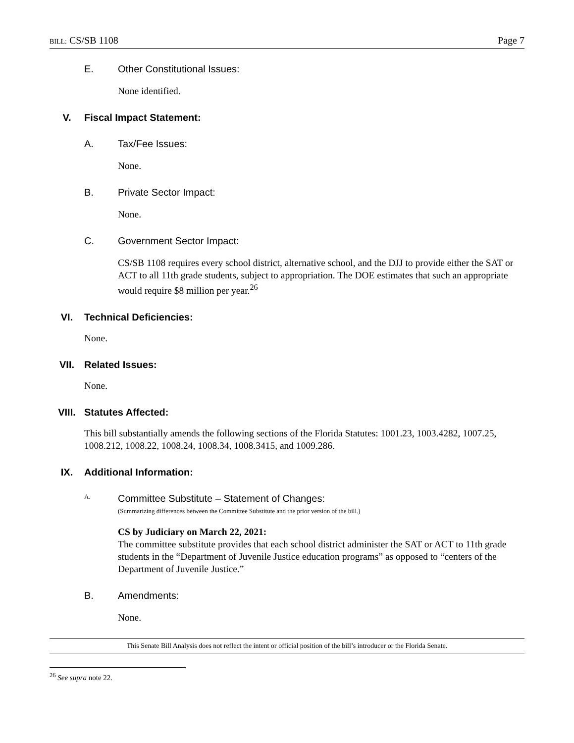BILL: CS/SB 1108 Page 7
E. Other Constitutional Issues:
None identified.
V. Fiscal Impact Statement:
A. Tax/Fee Issues:
None.
B. Private Sector Impact:
None.
C. Government Sector Impact:
CS/SB 1108 requires every school district, alternative school, and the DJJ to provide either the SAT or ACT to all 11th grade students, subject to appropriation. The DOE estimates that such an appropriate would require $8 million per year.<sup>26</sup>
VI. Technical Deficiencies:
None.
VII. Related Issues:
None.
VIII. Statutes Affected:
This bill substantially amends the following sections of the Florida Statutes: 1001.23, 1003.4282, 1007.25, 1008.212, 1008.22, 1008.24, 1008.34, 1008.3415, and 1009.286.
IX. Additional Information:
A. Committee Substitute – Statement of Changes:
(Summarizing differences between the Committee Substitute and the prior version of the bill.)
CS by Judiciary on March 22, 2021:
The committee substitute provides that each school district administer the SAT or ACT to 11th grade students in the “Department of Juvenile Justice education programs” as opposed to “centers of the Department of Juvenile Justice.”
B. Amendments:
None.
This Senate Bill Analysis does not reflect the intent or official position of the bill’s introducer or the Florida Senate.
<sup>26</sup> See supra note 22.